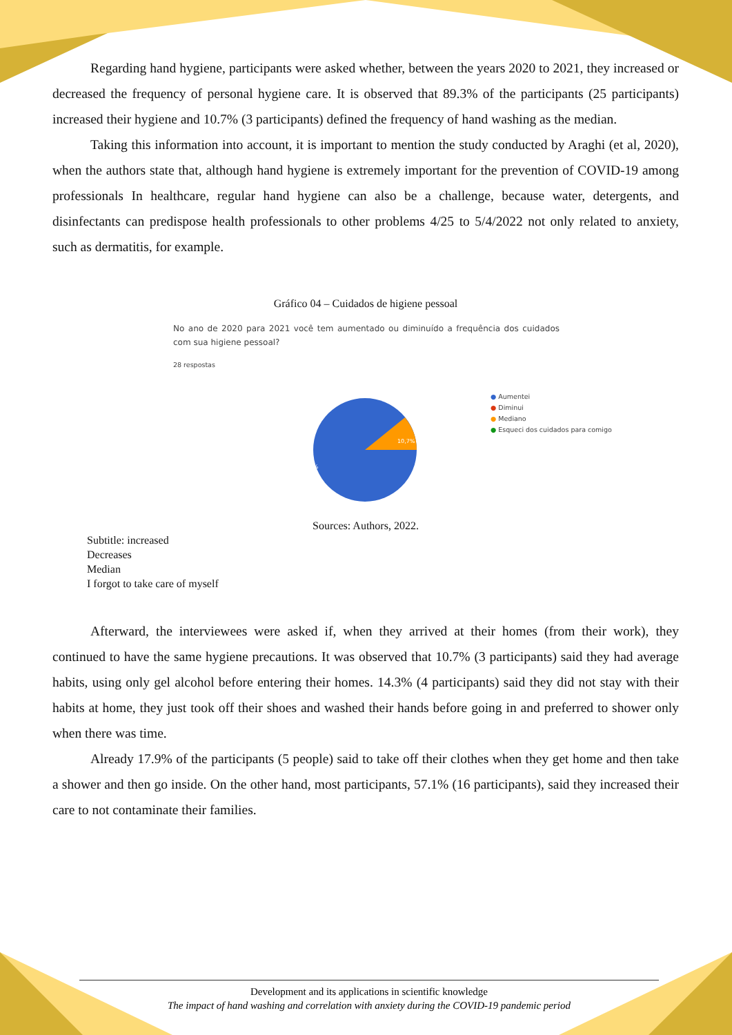Regarding hand hygiene, participants were asked whether, between the years 2020 to 2021, they increased or decreased the frequency of personal hygiene care. It is observed that 89.3% of the participants (25 participants) increased their hygiene and 10.7% (3 participants) defined the frequency of hand washing as the median.
Taking this information into account, it is important to mention the study conducted by Araghi (et al, 2020), when the authors state that, although hand hygiene is extremely important for the prevention of COVID-19 among professionals In healthcare, regular hand hygiene can also be a challenge, because water, detergents, and disinfectants can predispose health professionals to other problems 4/25 to 5/4/2022 not only related to anxiety, such as dermatitis, for example.
Gráfico 04 – Cuidados de higiene pessoal
No ano de 2020 para 2021 você tem aumentado ou diminuído a frequência dos cuidados com sua higiene pessoal?
28 respostas
10,7%
89,3%
● Aumentei
● Diminui
● Mediano
● Esqueci dos cuidados para comigo
Sources: Authors, 2022.
Subtitle: increased
Decreases
Median
I forgot to take care of myself
Afterward, the interviewees were asked if, when they arrived at their homes (from their work), they continued to have the same hygiene precautions. It was observed that 10.7% (3 participants) said they had average habits, using only gel alcohol before entering their homes. 14.3% (4 participants) said they did not stay with their habits at home, they just took off their shoes and washed their hands before going in and preferred to shower only when there was time.
Already 17.9% of the participants (5 people) said to take off their clothes when they get home and then take a shower and then go inside. On the other hand, most participants, 57.1% (16 participants), said they increased their care to not contaminate their families.
Development and its applications in scientific knowledge
The impact of hand washing and correlation with anxiety during the COVID-19 pandemic period